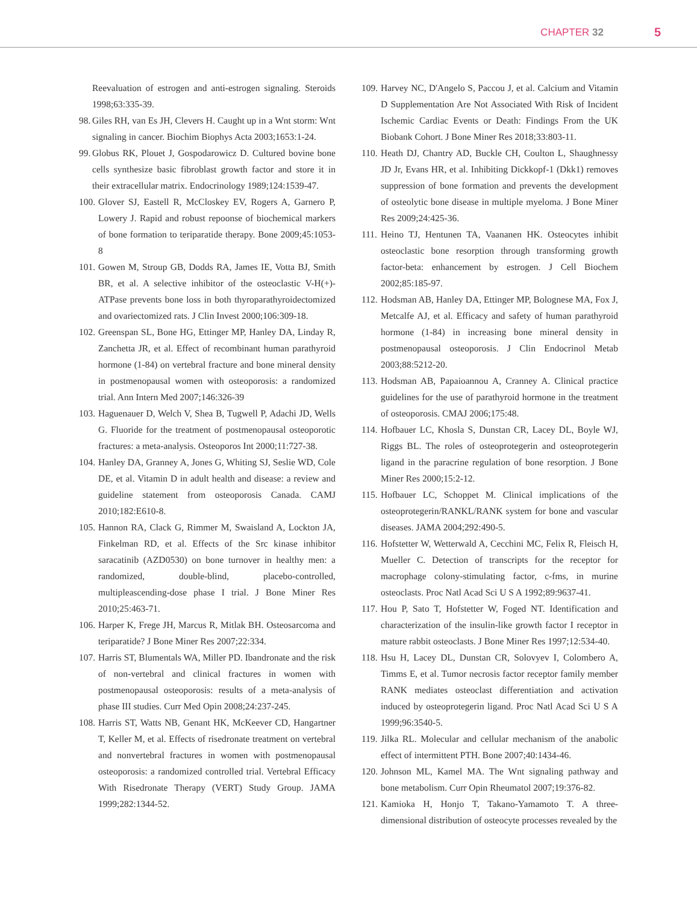CHAPTER 32 5
Reevaluation of estrogen and anti-estrogen signaling. Steroids 1998;63:335-39.
98. Giles RH, van Es JH, Clevers H. Caught up in a Wnt storm: Wnt signaling in cancer. Biochim Biophys Acta 2003;1653:1-24.
99. Globus RK, Plouet J, Gospodarowicz D. Cultured bovine bone cells synthesize basic fibroblast growth factor and store it in their extracellular matrix. Endocrinology 1989;124:1539-47.
100. Glover SJ, Eastell R, McCloskey EV, Rogers A, Garnero P, Lowery J. Rapid and robust repoonse of biochemical markers of bone formation to teriparatide therapy. Bone 2009;45:1053-8
101. Gowen M, Stroup GB, Dodds RA, James IE, Votta BJ, Smith BR, et al. A selective inhibitor of the osteoclastic V-H(+)-ATPase prevents bone loss in both thyroparathyroidectomized and ovariectomized rats. J Clin Invest 2000;106:309-18.
102. Greenspan SL, Bone HG, Ettinger MP, Hanley DA, Linday R, Zanchetta JR, et al. Effect of recombinant human parathyroid hormone (1-84) on vertebral fracture and bone mineral density in postmenopausal women with osteoporosis: a randomized trial. Ann Intern Med 2007;146:326-39
103. Haguenauer D, Welch V, Shea B, Tugwell P, Adachi JD, Wells G. Fluoride for the treatment of postmenopausal osteoporotic fractures: a meta-analysis. Osteoporos Int 2000;11:727-38.
104. Hanley DA, Granney A, Jones G, Whiting SJ, Seslie WD, Cole DE, et al. Vitamin D in adult health and disease: a review and guideline statement from osteoporosis Canada. CAMJ 2010;182:E610-8.
105. Hannon RA, Clack G, Rimmer M, Swaisland A, Lockton JA, Finkelman RD, et al. Effects of the Src kinase inhibitor saracatinib (AZD0530) on bone turnover in healthy men: a randomized, double-blind, placebo-controlled, multipleascending-dose phase I trial. J Bone Miner Res 2010;25:463-71.
106. Harper K, Frege JH, Marcus R, Mitlak BH. Osteosarcoma and teriparatide? J Bone Miner Res 2007;22:334.
107. Harris ST, Blumentals WA, Miller PD. Ibandronate and the risk of non-vertebral and clinical fractures in women with postmenopausal osteoporosis: results of a meta-analysis of phase III studies. Curr Med Opin 2008;24:237-245.
108. Harris ST, Watts NB, Genant HK, McKeever CD, Hangartner T, Keller M, et al. Effects of risedronate treatment on vertebral and nonvertebral fractures in women with postmenopausal osteoporosis: a randomized controlled trial. Vertebral Efficacy With Risedronate Therapy (VERT) Study Group. JAMA 1999;282:1344-52.
109. Harvey NC, D'Angelo S, Paccou J, et al. Calcium and Vitamin D Supplementation Are Not Associated With Risk of Incident Ischemic Cardiac Events or Death: Findings From the UK Biobank Cohort. J Bone Miner Res 2018;33:803-11.
110. Heath DJ, Chantry AD, Buckle CH, Coulton L, Shaughnessy JD Jr, Evans HR, et al. Inhibiting Dickkopf-1 (Dkk1) removes suppression of bone formation and prevents the development of osteolytic bone disease in multiple myeloma. J Bone Miner Res 2009;24:425-36.
111. Heino TJ, Hentunen TA, Vaananen HK. Osteocytes inhibit osteoclastic bone resorption through transforming growth factor-beta: enhancement by estrogen. J Cell Biochem 2002;85:185-97.
112. Hodsman AB, Hanley DA, Ettinger MP, Bolognese MA, Fox J, Metcalfe AJ, et al. Efficacy and safety of human parathyroid hormone (1-84) in increasing bone mineral density in postmenopausal osteoporosis. J Clin Endocrinol Metab 2003;88:5212-20.
113. Hodsman AB, Papaioannou A, Cranney A. Clinical practice guidelines for the use of parathyroid hormone in the treatment of osteoporosis. CMAJ 2006;175:48.
114. Hofbauer LC, Khosla S, Dunstan CR, Lacey DL, Boyle WJ, Riggs BL. The roles of osteoprotegerin and osteoprotegerin ligand in the paracrine regulation of bone resorption. J Bone Miner Res 2000;15:2-12.
115. Hofbauer LC, Schoppet M. Clinical implications of the osteoprotegerin/RANKL/RANK system for bone and vascular diseases. JAMA 2004;292:490-5.
116. Hofstetter W, Wetterwald A, Cecchini MC, Felix R, Fleisch H, Mueller C. Detection of transcripts for the receptor for macrophage colony-stimulating factor, c-fms, in murine osteoclasts. Proc Natl Acad Sci U S A 1992;89:9637-41.
117. Hou P, Sato T, Hofstetter W, Foged NT. Identification and characterization of the insulin-like growth factor I receptor in mature rabbit osteoclasts. J Bone Miner Res 1997;12:534-40.
118. Hsu H, Lacey DL, Dunstan CR, Solovyev I, Colombero A, Timms E, et al. Tumor necrosis factor receptor family member RANK mediates osteoclast differentiation and activation induced by osteoprotegerin ligand. Proc Natl Acad Sci U S A 1999;96:3540-5.
119. Jilka RL. Molecular and cellular mechanism of the anabolic effect of intermittent PTH. Bone 2007;40:1434-46.
120. Johnson ML, Kamel MA. The Wnt signaling pathway and bone metabolism. Curr Opin Rheumatol 2007;19:376-82.
121. Kamioka H, Honjo T, Takano-Yamamoto T. A three-dimensional distribution of osteocyte processes revealed by the